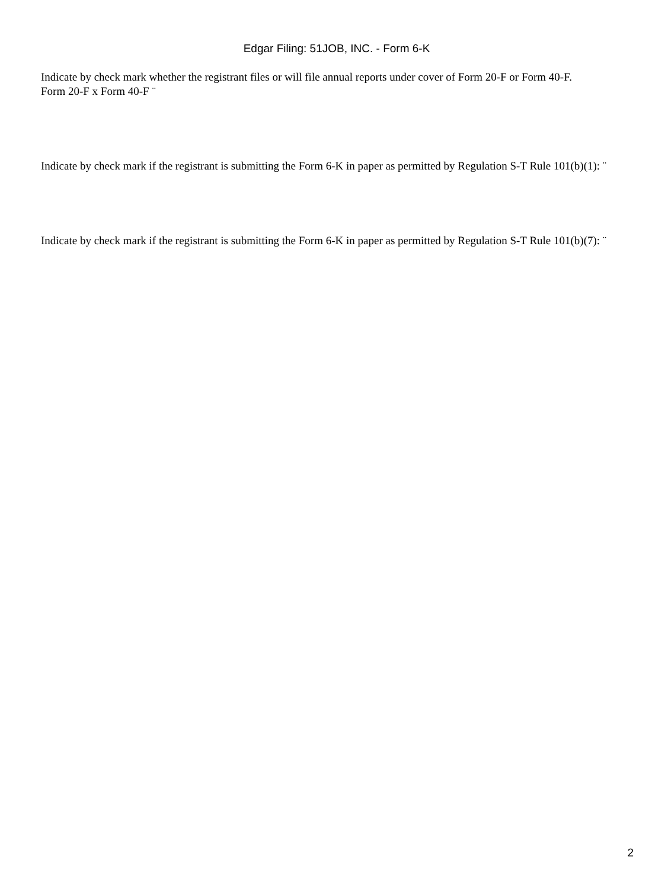Edgar Filing: 51JOB, INC. - Form 6-K
Indicate by check mark whether the registrant files or will file annual reports under cover of Form 20-F or Form 40-F.
Form 20-F x Form 40-F ¨
Indicate by check mark if the registrant is submitting the Form 6-K in paper as permitted by Regulation S-T Rule 101(b)(1): ¨
Indicate by check mark if the registrant is submitting the Form 6-K in paper as permitted by Regulation S-T Rule 101(b)(7): ¨
2